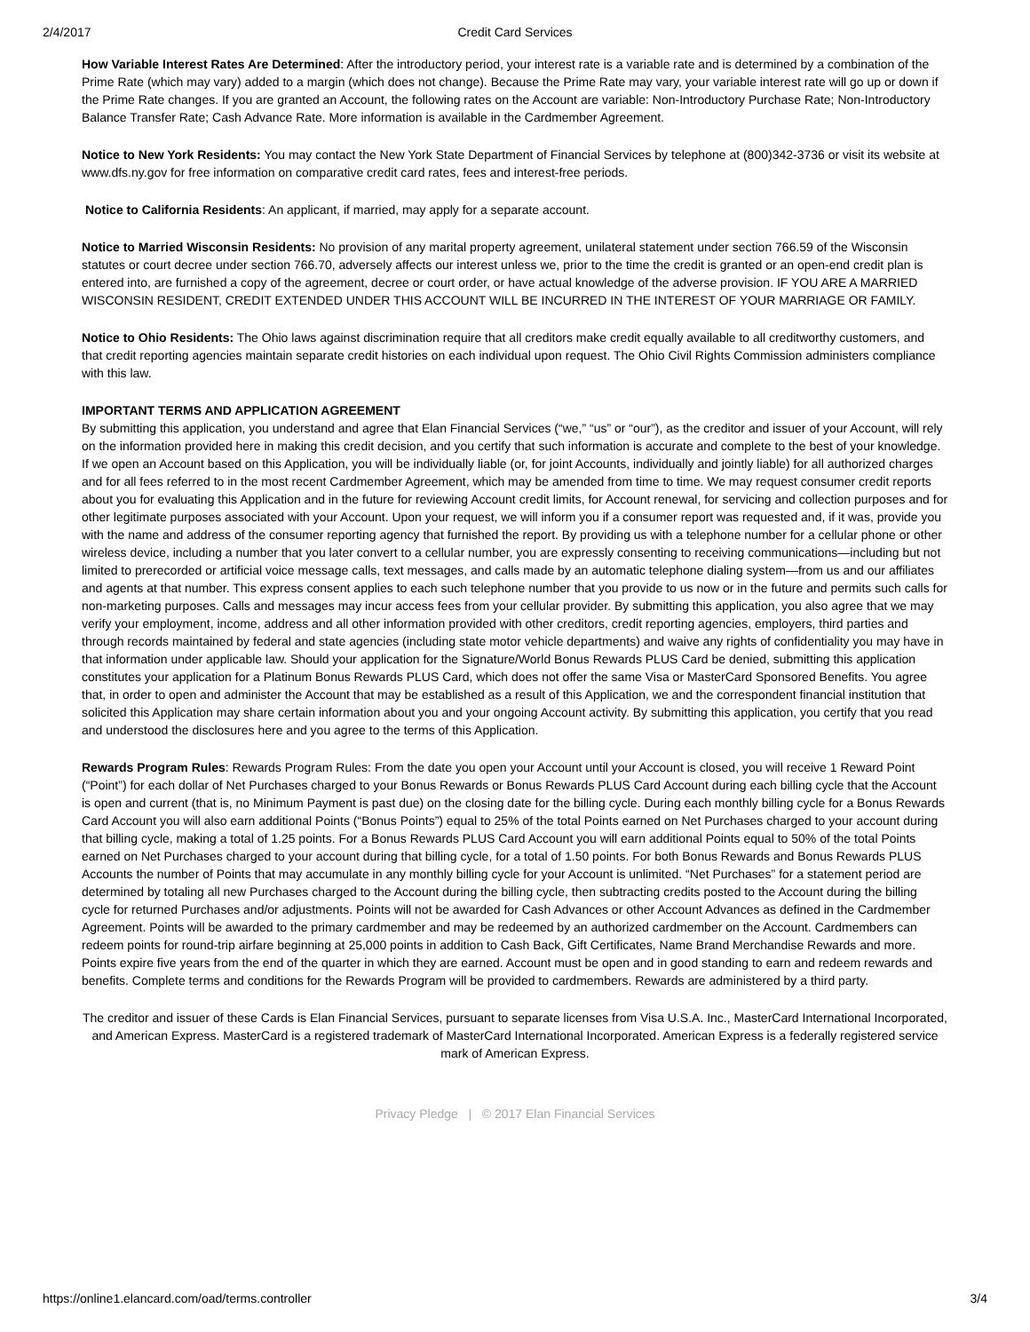2/4/2017 Credit Card Services
How Variable Interest Rates Are Determined: After the introductory period, your interest rate is a variable rate and is determined by a combination of the Prime Rate (which may vary) added to a margin (which does not change). Because the Prime Rate may vary, your variable interest rate will go up or down if the Prime Rate changes. If you are granted an Account, the following rates on the Account are variable: Non-Introductory Purchase Rate; Non-Introductory Balance Transfer Rate; Cash Advance Rate. More information is available in the Cardmember Agreement.
Notice to New York Residents: You may contact the New York State Department of Financial Services by telephone at (800)342-3736 or visit its website at www.dfs.ny.gov for free information on comparative credit card rates, fees and interest-free periods.
Notice to California Residents: An applicant, if married, may apply for a separate account.
Notice to Married Wisconsin Residents: No provision of any marital property agreement, unilateral statement under section 766.59 of the Wisconsin statutes or court decree under section 766.70, adversely affects our interest unless we, prior to the time the credit is granted or an open-end credit plan is entered into, are furnished a copy of the agreement, decree or court order, or have actual knowledge of the adverse provision. IF YOU ARE A MARRIED WISCONSIN RESIDENT, CREDIT EXTENDED UNDER THIS ACCOUNT WILL BE INCURRED IN THE INTEREST OF YOUR MARRIAGE OR FAMILY.
Notice to Ohio Residents: The Ohio laws against discrimination require that all creditors make credit equally available to all creditworthy customers, and that credit reporting agencies maintain separate credit histories on each individual upon request. The Ohio Civil Rights Commission administers compliance with this law.
IMPORTANT TERMS AND APPLICATION AGREEMENT
By submitting this application, you understand and agree that Elan Financial Services (“we,” “us” or “our”), as the creditor and issuer of your Account, will rely on the information provided here in making this credit decision, and you certify that such information is accurate and complete to the best of your knowledge. If we open an Account based on this Application, you will be individually liable (or, for joint Accounts, individually and jointly liable) for all authorized charges and for all fees referred to in the most recent Cardmember Agreement, which may be amended from time to time. We may request consumer credit reports about you for evaluating this Application and in the future for reviewing Account credit limits, for Account renewal, for servicing and collection purposes and for other legitimate purposes associated with your Account. Upon your request, we will inform you if a consumer report was requested and, if it was, provide you with the name and address of the consumer reporting agency that furnished the report. By providing us with a telephone number for a cellular phone or other wireless device, including a number that you later convert to a cellular number, you are expressly consenting to receiving communications—including but not limited to prerecorded or artificial voice message calls, text messages, and calls made by an automatic telephone dialing system—from us and our affiliates and agents at that number. This express consent applies to each such telephone number that you provide to us now or in the future and permits such calls for non-marketing purposes. Calls and messages may incur access fees from your cellular provider. By submitting this application, you also agree that we may verify your employment, income, address and all other information provided with other creditors, credit reporting agencies, employers, third parties and through records maintained by federal and state agencies (including state motor vehicle departments) and waive any rights of confidentiality you may have in that information under applicable law. Should your application for the Signature/World Bonus Rewards PLUS Card be denied, submitting this application constitutes your application for a Platinum Bonus Rewards PLUS Card, which does not offer the same Visa or MasterCard Sponsored Benefits. You agree that, in order to open and administer the Account that may be established as a result of this Application, we and the correspondent financial institution that solicited this Application may share certain information about you and your ongoing Account activity. By submitting this application, you certify that you read and understood the disclosures here and you agree to the terms of this Application.
Rewards Program Rules: Rewards Program Rules: From the date you open your Account until your Account is closed, you will receive 1 Reward Point (“Point”) for each dollar of Net Purchases charged to your Bonus Rewards or Bonus Rewards PLUS Card Account during each billing cycle that the Account is open and current (that is, no Minimum Payment is past due) on the closing date for the billing cycle. During each monthly billing cycle for a Bonus Rewards Card Account you will also earn additional Points (“Bonus Points”) equal to 25% of the total Points earned on Net Purchases charged to your account during that billing cycle, making a total of 1.25 points. For a Bonus Rewards PLUS Card Account you will earn additional Points equal to 50% of the total Points earned on Net Purchases charged to your account during that billing cycle, for a total of 1.50 points. For both Bonus Rewards and Bonus Rewards PLUS Accounts the number of Points that may accumulate in any monthly billing cycle for your Account is unlimited. “Net Purchases” for a statement period are determined by totaling all new Purchases charged to the Account during the billing cycle, then subtracting credits posted to the Account during the billing cycle for returned Purchases and/or adjustments. Points will not be awarded for Cash Advances or other Account Advances as defined in the Cardmember Agreement. Points will be awarded to the primary cardmember and may be redeemed by an authorized cardmember on the Account. Cardmembers can redeem points for round-trip airfare beginning at 25,000 points in addition to Cash Back, Gift Certificates, Name Brand Merchandise Rewards and more. Points expire five years from the end of the quarter in which they are earned. Account must be open and in good standing to earn and redeem rewards and benefits. Complete terms and conditions for the Rewards Program will be provided to cardmembers. Rewards are administered by a third party.
The creditor and issuer of these Cards is Elan Financial Services, pursuant to separate licenses from Visa U.S.A. Inc., MasterCard International Incorporated, and American Express. MasterCard is a registered trademark of MasterCard International Incorporated. American Express is a federally registered service mark of American Express.
Privacy Pledge | © 2017 Elan Financial Services
https://online1.elancard.com/oad/terms.controller 3/4